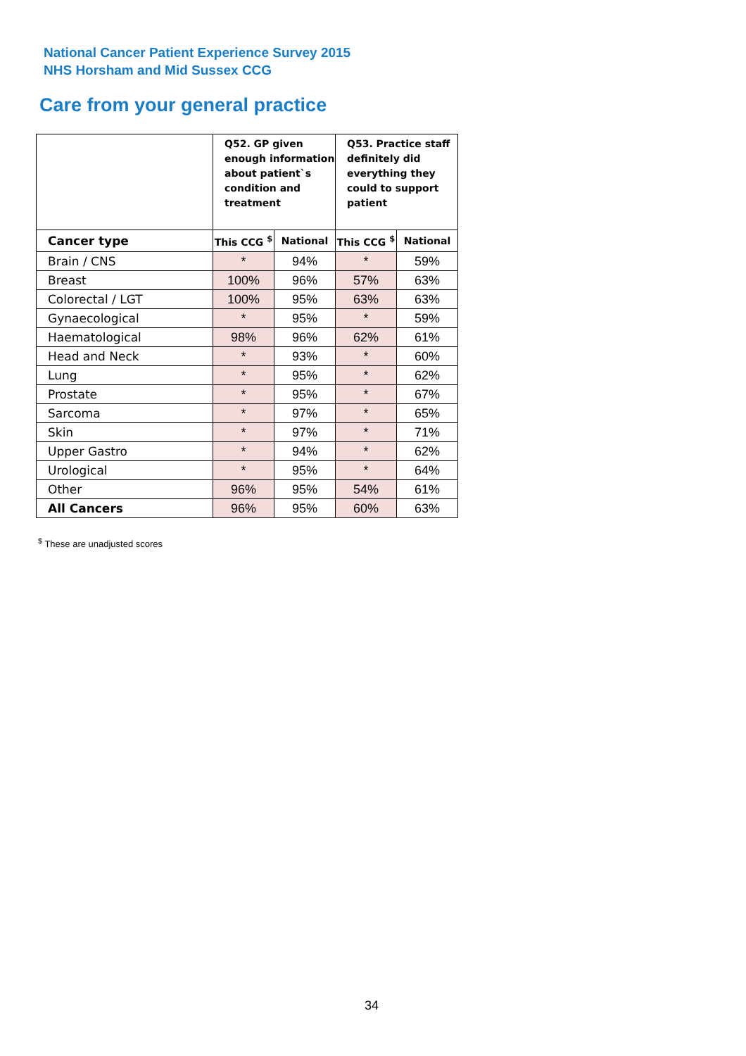National Cancer Patient Experience Survey 2015
NHS Horsham and Mid Sussex CCG
Care from your general practice
| | Q52. GP given enough information about patient`s condition and treatment | | Q53. Practice staff definitely did everything they could to support patient | |
| --- | --- | --- | --- | --- |
| Cancer type | This CCG <sup>$</sup> | National | This CCG <sup>$</sup> | National |
| Brain / CNS | * | 94% | * | 59% |
| Breast | 100% | 96% | 57% | 63% |
| Colorectal / LGT | 100% | 95% | 63% | 63% |
| Gynaecological | * | 95% | * | 59% |
| Haematological | 98% | 96% | 62% | 61% |
| Head and Neck | * | 93% | * | 60% |
| Lung | * | 95% | * | 62% |
| Prostate | * | 95% | * | 67% |
| Sarcoma | * | 97% | * | 65% |
| Skin | * | 97% | * | 71% |
| Upper Gastro | * | 94% | * | 62% |
| Urological | * | 95% | * | 64% |
| Other | 96% | 95% | 54% | 61% |
| All Cancers | 96% | 95% | 60% | 63% |
<sup>$</sup> These are unadjusted scores
34